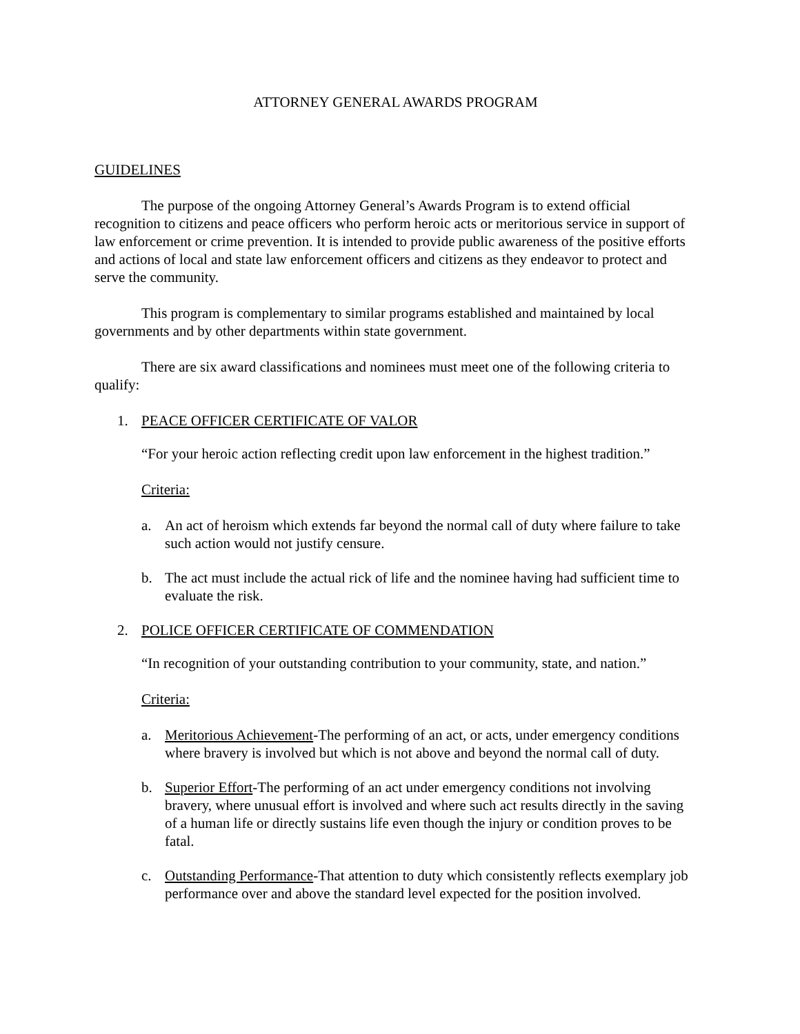ATTORNEY GENERAL AWARDS PROGRAM
GUIDELINES
The purpose of the ongoing Attorney General’s Awards Program is to extend official recognition to citizens and peace officers who perform heroic acts or meritorious service in support of law enforcement or crime prevention. It is intended to provide public awareness of the positive efforts and actions of local and state law enforcement officers and citizens as they endeavor to protect and serve the community.
This program is complementary to similar programs established and maintained by local governments and by other departments within state government.
There are six award classifications and nominees must meet one of the following criteria to qualify:
1. PEACE OFFICER CERTIFICATE OF VALOR
“For your heroic action reflecting credit upon law enforcement in the highest tradition.”
Criteria:
a. An act of heroism which extends far beyond the normal call of duty where failure to take such action would not justify censure.
b. The act must include the actual rick of life and the nominee having had sufficient time to evaluate the risk.
2. POLICE OFFICER CERTIFICATE OF COMMENDATION
“In recognition of your outstanding contribution to your community, state, and nation.”
Criteria:
a. Meritorious Achievement-The performing of an act, or acts, under emergency conditions where bravery is involved but which is not above and beyond the normal call of duty.
b. Superior Effort-The performing of an act under emergency conditions not involving bravery, where unusual effort is involved and where such act results directly in the saving of a human life or directly sustains life even though the injury or condition proves to be fatal.
c. Outstanding Performance-That attention to duty which consistently reflects exemplary job performance over and above the standard level expected for the position involved.